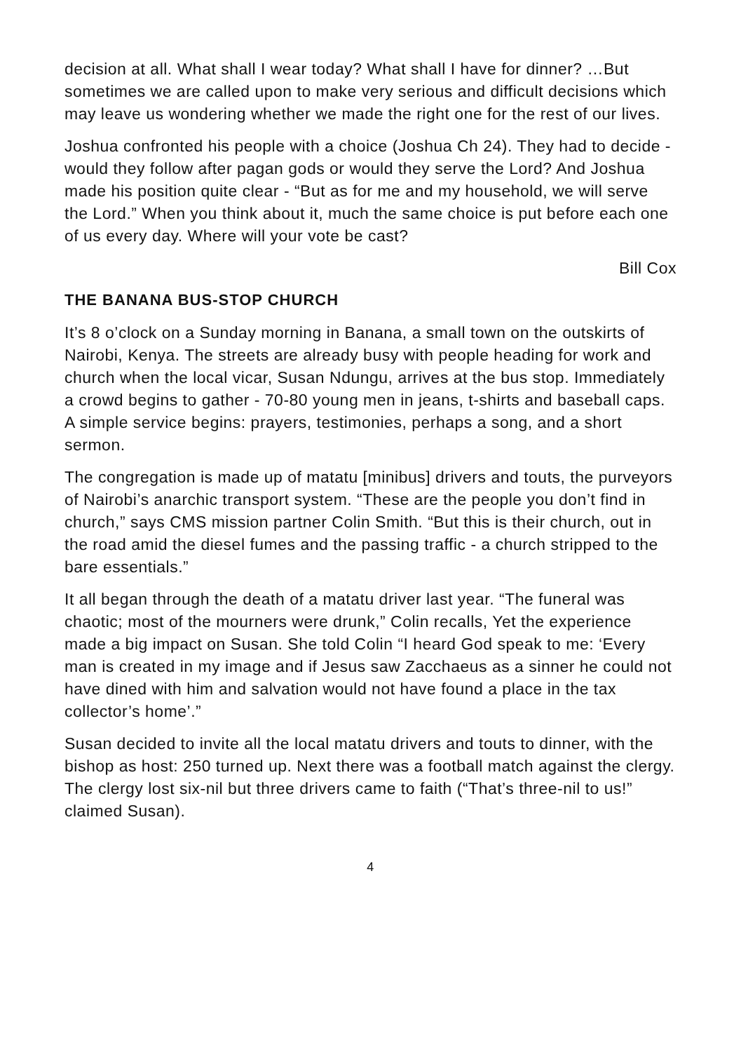decision at all. What shall I wear today? What shall I have for dinner? …But sometimes we are called upon to make very serious and difficult decisions which may leave us wondering whether we made the right one for the rest of our lives.
Joshua confronted his people with a choice (Joshua Ch 24). They had to decide - would they follow after pagan gods or would they serve the Lord? And Joshua made his position quite clear - “But as for me and my household, we will serve the Lord.” When you think about it, much the same choice is put before each one of us every day. Where will your vote be cast?
Bill Cox
THE BANANA BUS-STOP CHURCH
It’s 8 o’clock on a Sunday morning in Banana, a small town on the outskirts of Nairobi, Kenya. The streets are already busy with people heading for work and church when the local vicar, Susan Ndungu, arrives at the bus stop. Immediately a crowd begins to gather - 70-80 young men in jeans, t-shirts and baseball caps. A simple service begins: prayers, testimonies, perhaps a song, and a short sermon.
The congregation is made up of matatu [minibus] drivers and touts, the purveyors of Nairobi’s anarchic transport system. “These are the people you don’t find in church,” says CMS mission partner Colin Smith. “But this is their church, out in the road amid the diesel fumes and the passing traffic - a church stripped to the bare essentials.”
It all began through the death of a matatu driver last year. “The funeral was chaotic; most of the mourners were drunk,” Colin recalls, Yet the experience made a big impact on Susan. She told Colin “I heard God speak to me: ‘Every man is created in my image and if Jesus saw Zacchaeus as a sinner he could not have dined with him and salvation would not have found a place in the tax collector’s home’.”
Susan decided to invite all the local matatu drivers and touts to dinner, with the bishop as host: 250 turned up. Next there was a football match against the clergy. The clergy lost six-nil but three drivers came to faith (“That’s three-nil to us!” claimed Susan).
4